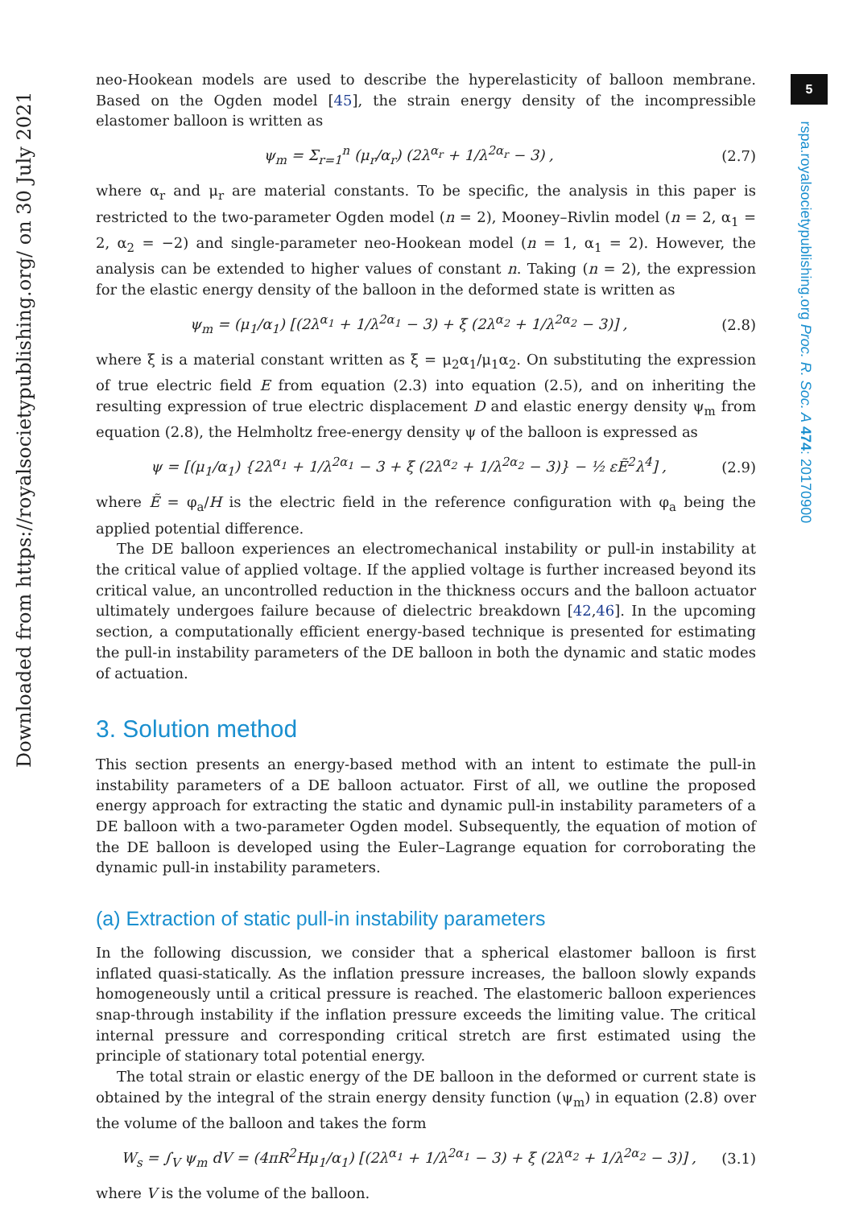5
Downloaded from https://royalsocietypublishing.org/ on 30 July 2021
rspa.royalsocietypublishing.org Proc. R. Soc. A 474: 20170900
neo-Hookean models are used to describe the hyperelasticity of balloon membrane. Based on the Ogden model [45], the strain energy density of the incompressible elastomer balloon is written as
ψ<sub>m</sub> = Σ<sub>r=1</sub><sup>n</sup> (μ<sub>r</sub>/α<sub>r</sub>) (2λ<sup>α<sub>r</sub></sup> + 1/λ<sup>2α<sub>r</sub></sup> − 3) ,
(2.7)
where α<sub>r</sub> and μ<sub>r</sub> are material constants. To be specific, the analysis in this paper is restricted to the two-parameter Ogden model (n = 2), Mooney–Rivlin model (n = 2, α<sub>1</sub> = 2, α<sub>2</sub> = −2) and single-parameter neo-Hookean model (n = 1, α<sub>1</sub> = 2). However, the analysis can be extended to higher values of constant n. Taking (n = 2), the expression for the elastic energy density of the balloon in the deformed state is written as
ψ<sub>m</sub> = (μ<sub>1</sub>/α<sub>1</sub>) [(2λ<sup>α<sub>1</sub></sup> + 1/λ<sup>2α<sub>1</sub></sup> − 3) + ξ (2λ<sup>α<sub>2</sub></sup> + 1/λ<sup>2α<sub>2</sub></sup> − 3)] ,
(2.8)
where ξ is a material constant written as ξ = μ<sub>2</sub>α<sub>1</sub>/μ<sub>1</sub>α<sub>2</sub>. On substituting the expression of true electric field E from equation (2.3) into equation (2.5), and on inheriting the resulting expression of true electric displacement D and elastic energy density ψ<sub>m</sub> from equation (2.8), the Helmholtz free-energy density ψ of the balloon is expressed as
ψ = [(μ<sub>1</sub>/α<sub>1</sub>) {2λ<sup>α<sub>1</sub></sup> + 1/λ<sup>2α<sub>1</sub></sup> − 3 + ξ (2λ<sup>α<sub>2</sub></sup> + 1/λ<sup>2α<sub>2</sub></sup> − 3)} − ½ εẼ<sup>2</sup>λ<sup>4</sup>] ,
(2.9)
where Ẽ = φ<sub>a</sub>/H is the electric field in the reference configuration with φ<sub>a</sub> being the applied potential difference.
The DE balloon experiences an electromechanical instability or pull-in instability at the critical value of applied voltage. If the applied voltage is further increased beyond its critical value, an uncontrolled reduction in the thickness occurs and the balloon actuator ultimately undergoes failure because of dielectric breakdown [42,46]. In the upcoming section, a computationally efficient energy-based technique is presented for estimating the pull-in instability parameters of the DE balloon in both the dynamic and static modes of actuation.
3. Solution method
This section presents an energy-based method with an intent to estimate the pull-in instability parameters of a DE balloon actuator. First of all, we outline the proposed energy approach for extracting the static and dynamic pull-in instability parameters of a DE balloon with a two-parameter Ogden model. Subsequently, the equation of motion of the DE balloon is developed using the Euler–Lagrange equation for corroborating the dynamic pull-in instability parameters.
(a) Extraction of static pull-in instability parameters
In the following discussion, we consider that a spherical elastomer balloon is first inflated quasi-statically. As the inflation pressure increases, the balloon slowly expands homogeneously until a critical pressure is reached. The elastomeric balloon experiences snap-through instability if the inflation pressure exceeds the limiting value. The critical internal pressure and corresponding critical stretch are first estimated using the principle of stationary total potential energy.
The total strain or elastic energy of the DE balloon in the deformed or current state is obtained by the integral of the strain energy density function (ψ<sub>m</sub>) in equation (2.8) over the volume of the balloon and takes the form
W<sub>s</sub> = ∫<sub>V</sub> ψ<sub>m</sub> dV = (4πR<sup>2</sup>Hμ<sub>1</sub>/α<sub>1</sub>) [(2λ<sup>α<sub>1</sub></sup> + 1/λ<sup>2α<sub>1</sub></sup> − 3) + ξ (2λ<sup>α<sub>2</sub></sup> + 1/λ<sup>2α<sub>2</sub></sup> − 3)] ,
(3.1)
where V is the volume of the balloon.